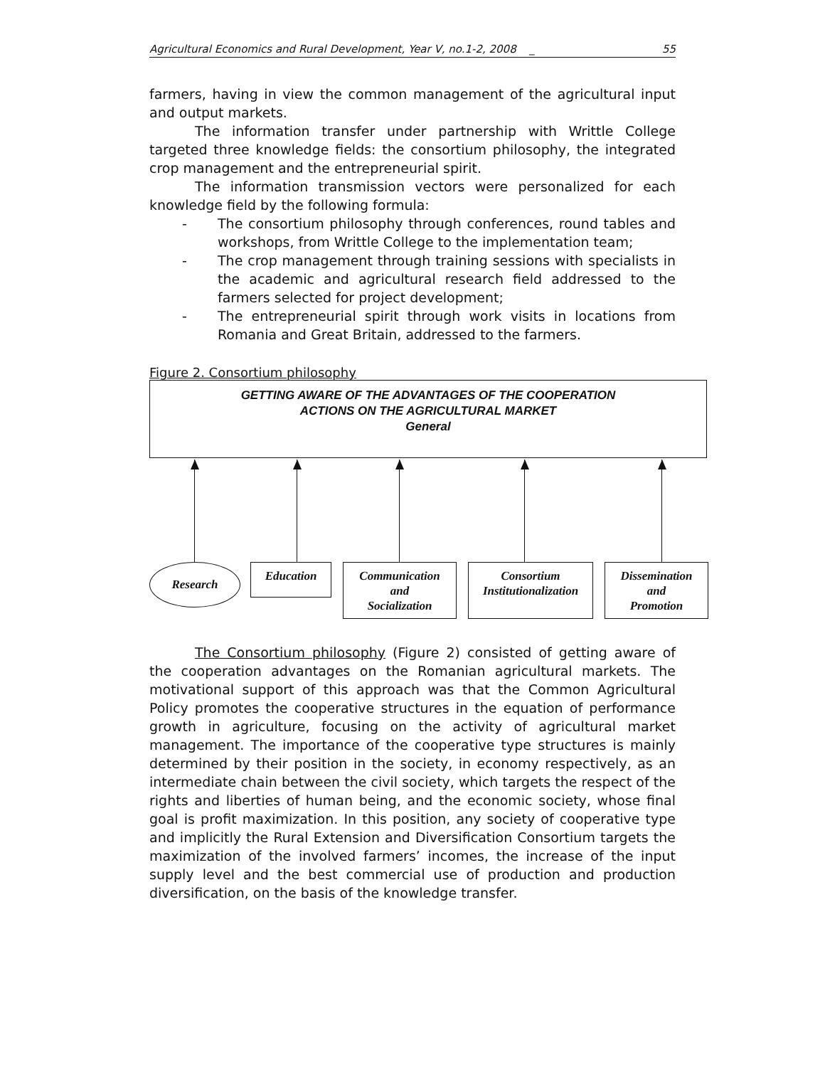Agricultural Economics and Rural Development, Year V, no.1-2, 2008 _ 55
farmers, having in view the common management of the agricultural input and output markets.
The information transfer under partnership with Writtle College targeted three knowledge fields: the consortium philosophy, the integrated crop management and the entrepreneurial spirit.
The information transmission vectors were personalized for each knowledge field by the following formula:
- The consortium philosophy through conferences, round tables and workshops, from Writtle College to the implementation team;
- The crop management through training sessions with specialists in the academic and agricultural research field addressed to the farmers selected for project development;
- The entrepreneurial spirit through work visits in locations from Romania and Great Britain, addressed to the farmers.
Figure 2. Consortium philosophy
GETTING AWARE OF THE ADVANTAGES OF THE COOPERATION
ACTIONS ON THE AGRICULTURAL MARKET
General
Research Education
Communication
and
Socialization
Consortium
Institutionalization
Dissemination
and
Promotion
The Consortium philosophy (Figure 2) consisted of getting aware of the cooperation advantages on the Romanian agricultural markets. The motivational support of this approach was that the Common Agricultural Policy promotes the cooperative structures in the equation of performance growth in agriculture, focusing on the activity of agricultural market management. The importance of the cooperative type structures is mainly determined by their position in the society, in economy respectively, as an intermediate chain between the civil society, which targets the respect of the rights and liberties of human being, and the economic society, whose final goal is profit maximization. In this position, any society of cooperative type and implicitly the Rural Extension and Diversification Consortium targets the maximization of the involved farmers’ incomes, the increase of the input supply level and the best commercial use of production and production diversification, on the basis of the knowledge transfer.